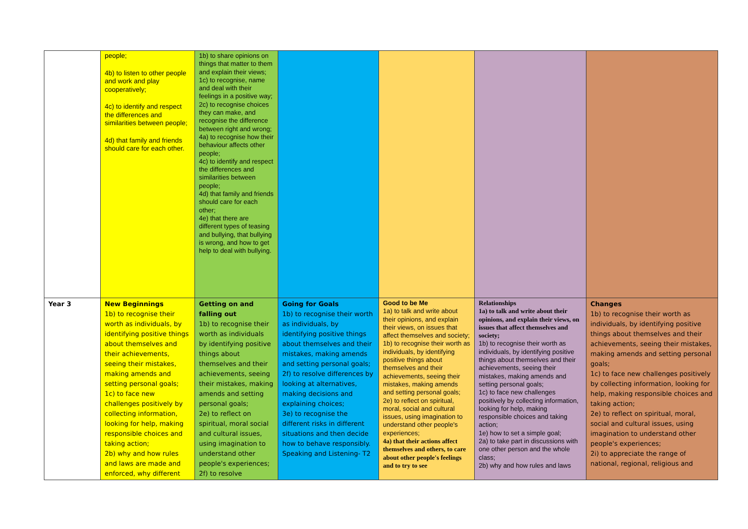| | people; 4b) to listen to other people and work and play cooperatively; 4c) to identify and respect the differences and similarities between people; 4d) that family and friends should care for each other. | 1b) to share opinions on things that matter to them and explain their views; 1c) to recognise, name and deal with their feelings in a positive way; 2c) to recognise choices they can make, and recognise the difference between right and wrong; 4a) to recognise how their behaviour affects other people; 4c) to identify and respect the differences and similarities between people; 4d) that family and friends should care for each other; 4e) that there are different types of teasing and bullying, that bullying is wrong, and how to get help to deal with bullying. | | | | |
| Year 3 | New Beginnings 1b) to recognise their worth as individuals, by identifying positive things about themselves and their achievements, seeing their mistakes, making amends and setting personal goals; 1c) to face new challenges positively by collecting information, looking for help, making responsible choices and taking action; 2b) why and how rules and laws are made and enforced, why different | Getting on and falling out 1b) to recognise their worth as individuals by identifying positive things about themselves and their achievements, seeing their mistakes, making amends and setting personal goals; 2e) to reflect on spiritual, moral social and cultural issues, using imagination to understand other people's experiences; 2f) to resolve | Going for Goals 1b) to recognise their worth as individuals, by identifying positive things about themselves and their mistakes, making amends and setting personal goals; 2f) to resolve differences by looking at alternatives, making decisions and explaining choices; 3e) to recognise the different risks in different situations and then decide how to behave responsibly. Speaking and Listening- T2 | Good to be Me 1a) to talk and write about their opinions, and explain their views, on issues that affect themselves and society; 1b) to recognise their worth as individuals, by identifying positive things about themselves and their achievements, seeing their mistakes, making amends and setting personal goals; 2e) to reflect on spiritual, moral, social and cultural issues, using imagination to understand other people's experiences; 4a) that their actions affect themselves and others, to care about other people's feelings and to try to see | Relationships 1a) to talk and write about their opinions, and explain their views, on issues that affect themselves and society; 1b) to recognise their worth as individuals, by identifying positive things about themselves and their achievements, seeing their mistakes, making amends and setting personal goals; 1c) to face new challenges positively by collecting information, looking for help, making responsible choices and taking action; 1e) how to set a simple goal; 2a) to take part in discussions with one other person and the whole class; 2b) why and how rules and laws | Changes 1b) to recognise their worth as individuals, by identifying positive things about themselves and their achievements, seeing their mistakes, making amends and setting personal goals; 1c) to face new challenges positively by collecting information, looking for help, making responsible choices and taking action; 2e) to reflect on spiritual, moral, social and cultural issues, using imagination to understand other people's experiences; 2i) to appreciate the range of national, regional, religious and |